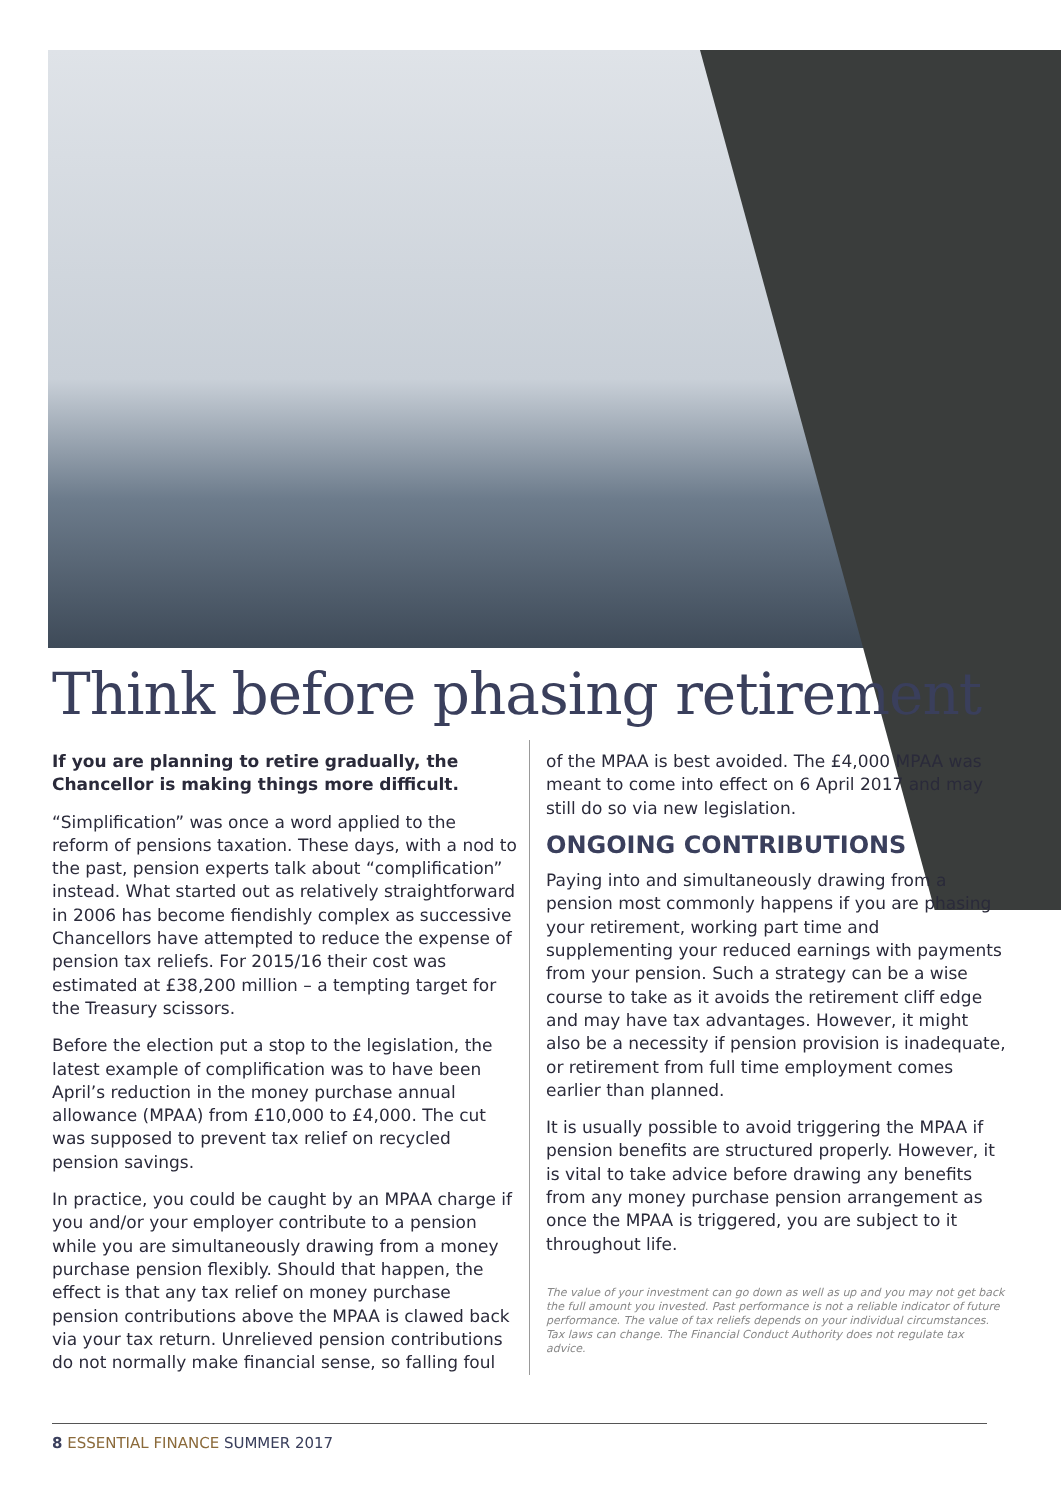Think before phasing retirement
If you are planning to retire gradually, the Chancellor is making things more difficult.
“Simplification” was once a word applied to the reform of pensions taxation. These days, with a nod to the past, pension experts talk about “complification” instead. What started out as relatively straightforward in 2006 has become fiendishly complex as successive Chancellors have attempted to reduce the expense of pension tax reliefs. For 2015/16 their cost was estimated at £38,200 million – a tempting target for the Treasury scissors.
Before the election put a stop to the legislation, the latest example of complification was to have been April’s reduction in the money purchase annual allowance (MPAA) from £10,000 to £4,000. The cut was supposed to prevent tax relief on recycled pension savings.
In practice, you could be caught by an MPAA charge if you and/or your employer contribute to a pension while you are simultaneously drawing from a money purchase pension flexibly. Should that happen, the effect is that any tax relief on money purchase pension contributions above the MPAA is clawed back via your tax return. Unrelieved pension contributions do not normally make financial sense, so falling foul
of the MPAA is best avoided. The £4,000 MPAA was meant to come into effect on 6 April 2017 and may still do so via new legislation.
ONGOING CONTRIBUTIONS
Paying into and simultaneously drawing from a pension most commonly happens if you are phasing your retirement, working part time and supplementing your reduced earnings with payments from your pension. Such a strategy can be a wise course to take as it avoids the retirement cliff edge and may have tax advantages. However, it might also be a necessity if pension provision is inadequate, or retirement from full time employment comes earlier than planned.
It is usually possible to avoid triggering the MPAA if pension benefits are structured properly. However, it is vital to take advice before drawing any benefits from any money purchase pension arrangement as once the MPAA is triggered, you are subject to it throughout life.
The value of your investment can go down as well as up and you may not get back the full amount you invested. Past performance is not a reliable indicator of future performance. The value of tax reliefs depends on your individual circumstances. Tax laws can change. The Financial Conduct Authority does not regulate tax advice.
8 ESSENTIAL FINANCE SUMMER 2017